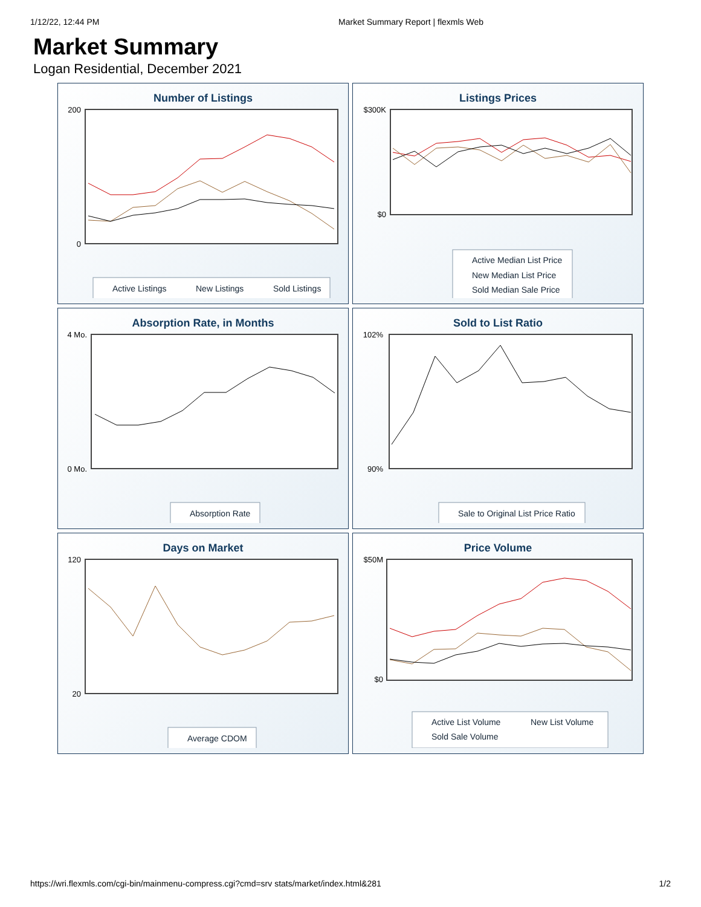1/12/22, 12:44 PM Market Summary Report | flexmls Web
Market Summary
Logan Residential, December 2021
Number of Listings
200
0
Active Listings
New Listings
Sold Listings
Listings Prices
$300K
$0
Active Median List Price
New Median List Price
Sold Median Sale Price
Absorption Rate, in Months
4 Mo.
0 Mo.
Absorption Rate
Sold to List Ratio
102%
90%
Sale to Original List Price Ratio
Days on Market
120
20
Average CDOM
Price Volume
$50M
$0
Active List Volume
New List Volume
Sold Sale Volume
https://wri.flexmls.com/cgi-bin/mainmenu-compress.cgi?cmd=srv stats/market/index.html&281 1/2